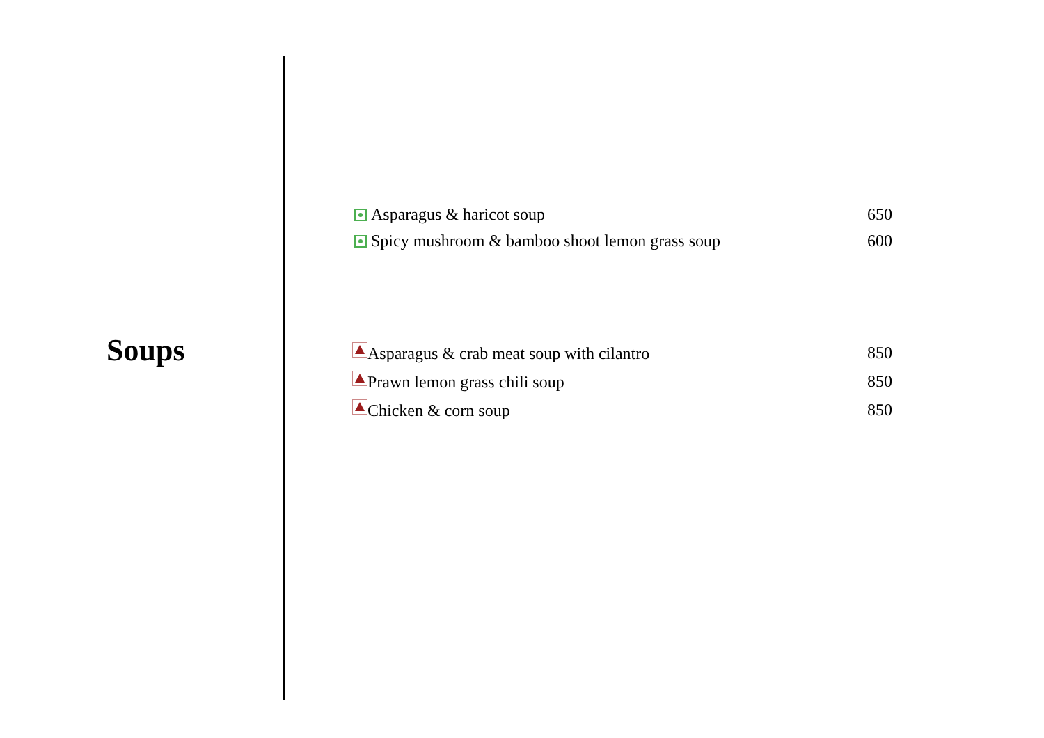Soups
| Asparagus & haricot soup | 650 |
| Spicy mushroom & bamboo shoot lemon grass soup | 600 |
| Asparagus & crab meat soup with cilantro | 850 |
| Prawn lemon grass chili soup | 850 |
| Chicken & corn soup | 850 |